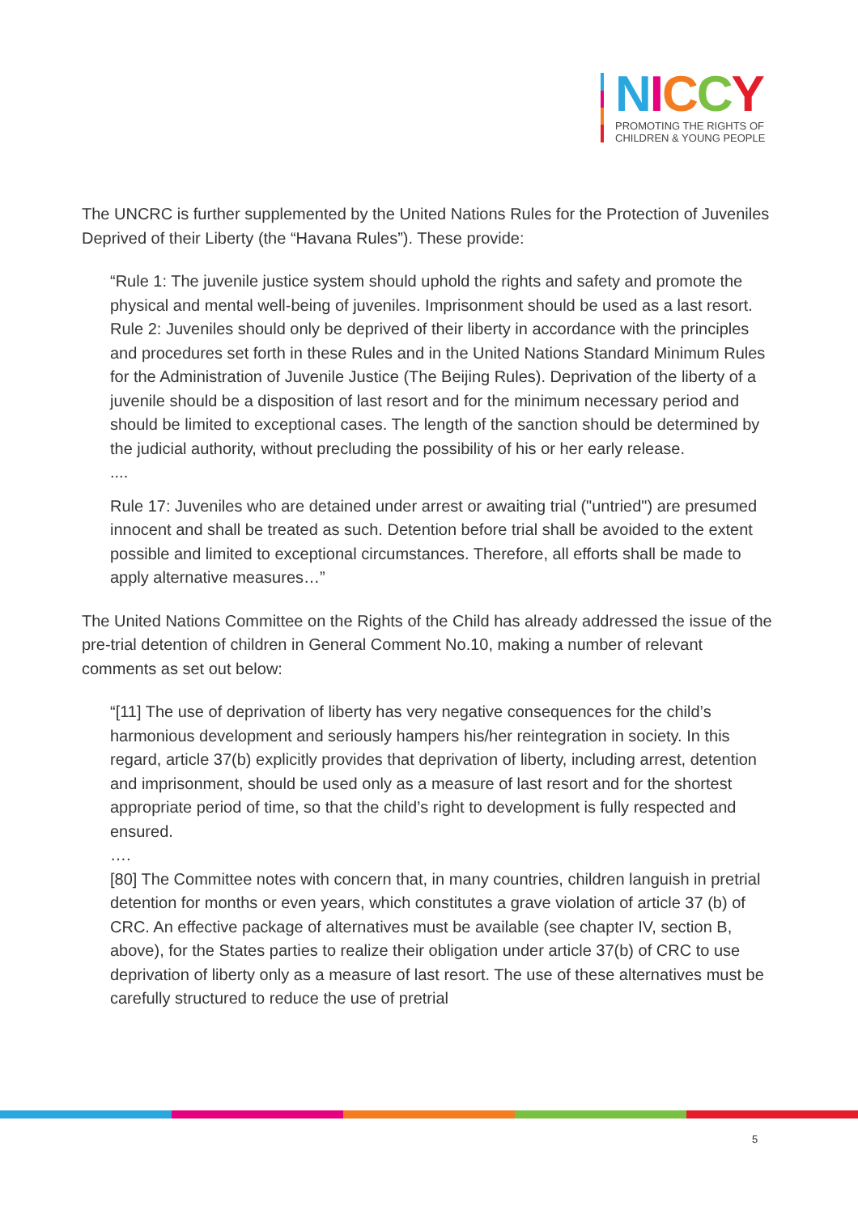NICCY
PROMOTING THE RIGHTS OF
CHILDREN & YOUNG PEOPLE
The UNCRC is further supplemented by the United Nations Rules for the Protection of Juveniles Deprived of their Liberty (the “Havana Rules”). These provide:
“Rule 1: The juvenile justice system should uphold the rights and safety and promote the physical and mental well-being of juveniles. Imprisonment should be used as a last resort.
Rule 2: Juveniles should only be deprived of their liberty in accordance with the principles and procedures set forth in these Rules and in the United Nations Standard Minimum Rules for the Administration of Juvenile Justice (The Beijing Rules). Deprivation of the liberty of a juvenile should be a disposition of last resort and for the minimum necessary period and should be limited to exceptional cases. The length of the sanction should be determined by the judicial authority, without precluding the possibility of his or her early release.
....
Rule 17: Juveniles who are detained under arrest or awaiting trial ("untried") are presumed innocent and shall be treated as such. Detention before trial shall be avoided to the extent possible and limited to exceptional circumstances. Therefore, all efforts shall be made to apply alternative measures…”
The United Nations Committee on the Rights of the Child has already addressed the issue of the pre-trial detention of children in General Comment No.10, making a number of relevant comments as set out below:
“[11] The use of deprivation of liberty has very negative consequences for the child’s harmonious development and seriously hampers his/her reintegration in society. In this regard, article 37(b) explicitly provides that deprivation of liberty, including arrest, detention and imprisonment, should be used only as a measure of last resort and for the shortest appropriate period of time, so that the child’s right to development is fully respected and ensured.
….
[80] The Committee notes with concern that, in many countries, children languish in pretrial detention for months or even years, which constitutes a grave violation of article 37 (b) of CRC. An effective package of alternatives must be available (see chapter IV, section B, above), for the States parties to realize their obligation under article 37(b) of CRC to use deprivation of liberty only as a measure of last resort. The use of these alternatives must be carefully structured to reduce the use of pretrial
5